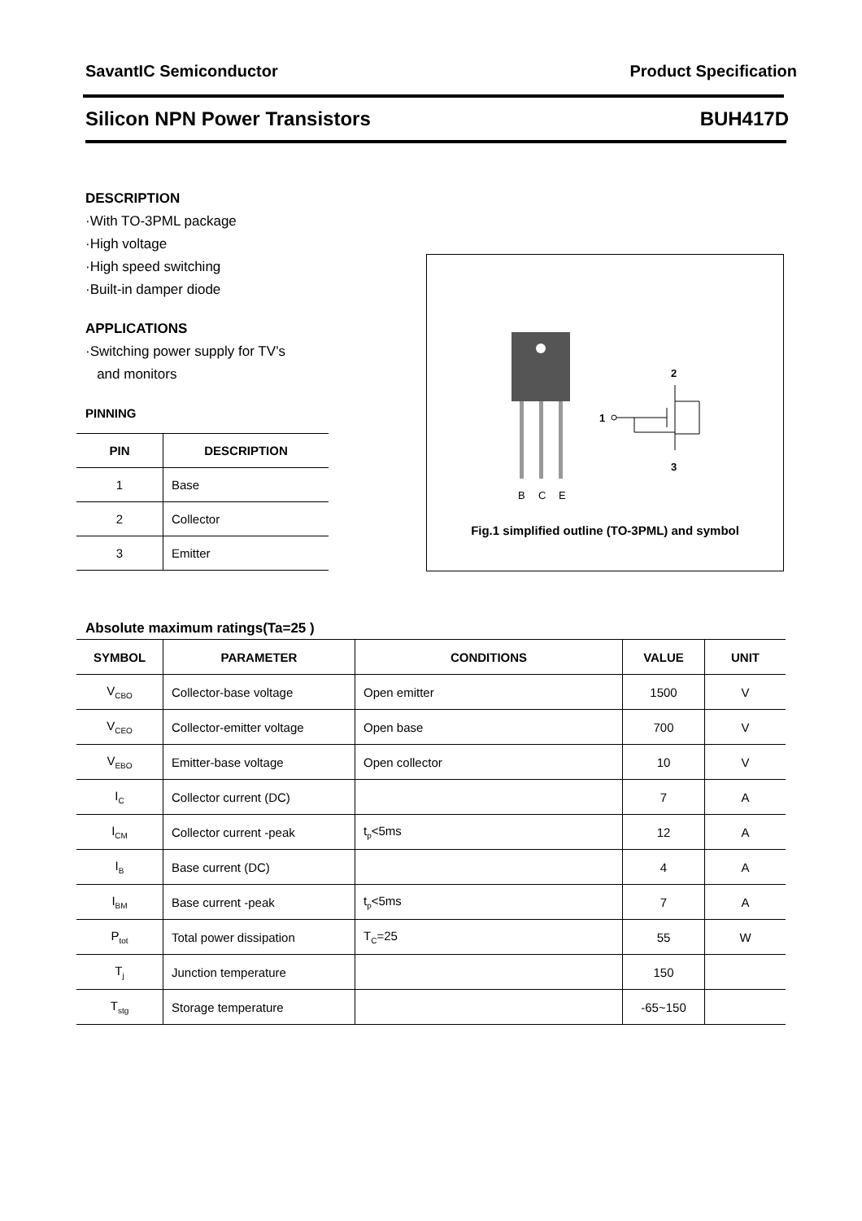SavantIC Semiconductor Product Specification
Silicon NPN Power Transistors BUH417D
DESCRIPTION
·With TO-3PML package
·High voltage
·High speed switching
·Built-in damper diode
APPLICATIONS
·Switching power supply for TV’s
and monitors
PINNING
| PIN | DESCRIPTION |
| --- | --- |
| 1 | Base |
| 2 | Collector |
| 3 | Emitter |
B
C
E
1
2
3
Fig.1 simplified outline (TO-3PML) and symbol
Absolute maximum ratings(Ta=25 )
| SYMBOL | PARAMETER | CONDITIONS | VALUE | UNIT |
| --- | --- | --- | --- | --- |
| V<sub>CBO</sub> | Collector-base voltage | Open emitter | 1500 | V |
| V<sub>CEO</sub> | Collector-emitter voltage | Open base | 700 | V |
| V<sub>EBO</sub> | Emitter-base voltage | Open collector | 10 | V |
| I<sub>C</sub> | Collector current (DC) | | 7 | A |
| I<sub>CM</sub> | Collector current -peak | t<sub>p</sub><5ms | 12 | A |
| I<sub>B</sub> | Base current (DC) | | 4 | A |
| I<sub>BM</sub> | Base current -peak | t<sub>p</sub><5ms | 7 | A |
| P<sub>tot</sub> | Total power dissipation | T<sub>C</sub>=25 | 55 | W |
| T<sub>j</sub> | Junction temperature | | 150 | |
| T<sub>stg</sub> | Storage temperature | | -65~150 | |